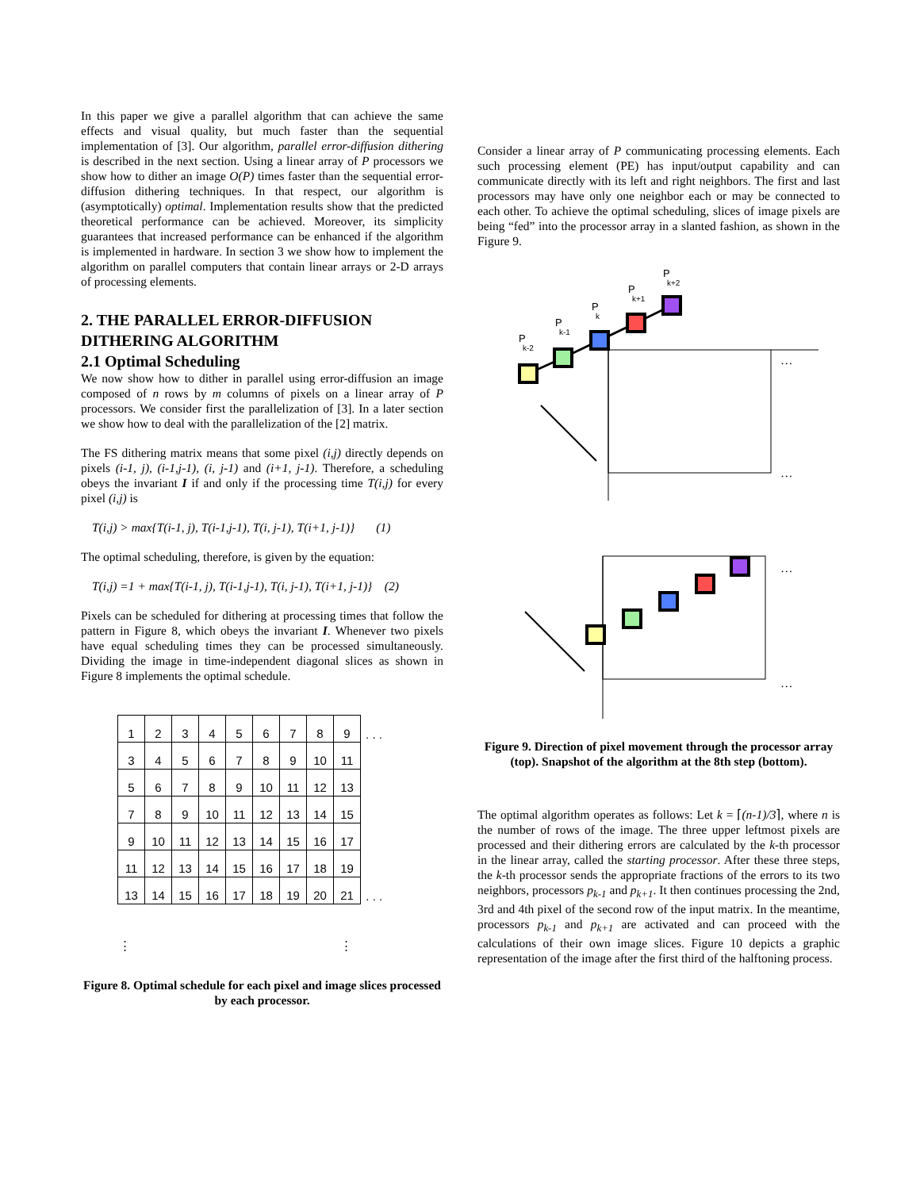In this paper we give a parallel algorithm that can achieve the same effects and visual quality, but much faster than the sequential implementation of [3]. Our algorithm, parallel error-diffusion dithering is described in the next section. Using a linear array of P processors we show how to dither an image O(P) times faster than the sequential error-diffusion dithering techniques. In that respect, our algorithm is (asymptotically) optimal. Implementation results show that the predicted theoretical performance can be achieved. Moreover, its simplicity guarantees that increased performance can be enhanced if the algorithm is implemented in hardware. In section 3 we show how to implement the algorithm on parallel computers that contain linear arrays or 2-D arrays of processing elements.
2. THE PARALLEL ERROR-DIFFUSION DITHERING ALGORITHM
2.1 Optimal Scheduling
We now show how to dither in parallel using error-diffusion an image composed of n rows by m columns of pixels on a linear array of P processors. We consider first the parallelization of [3]. In a later section we show how to deal with the parallelization of the [2] matrix.
The FS dithering matrix means that some pixel (i,j) directly depends on pixels (i-1, j), (i-1,j-1), (i, j-1) and (i+1, j-1). Therefore, a scheduling obeys the invariant I if and only if the processing time T(i,j) for every pixel (i,j) is
T(i,j) > max{T(i-1, j), T(i-1,j-1), T(i, j-1), T(i+1, j-1)} (1)
The optimal scheduling, therefore, is given by the equation:
T(i,j) =1 + max{T(i-1, j), T(i-1,j-1), T(i, j-1), T(i+1, j-1)} (2)
Pixels can be scheduled for dithering at processing times that follow the pattern in Figure 8, which obeys the invariant I. Whenever two pixels have equal scheduling times they can be processed simultaneously. Dividing the image in time-independent diagonal slices as shown in Figure 8 implements the optimal schedule.
| 1 | 2 | 3 | 4 | 5 | 6 | 7 | 8 | 9 | . . . |
| 3 | 4 | 5 | 6 | 7 | 8 | 9 | 10 | 11 | |
| 5 | 6 | 7 | 8 | 9 | 10 | 11 | 12 | 13 | |
| 7 | 8 | 9 | 10 | 11 | 12 | 13 | 14 | 15 | |
| 9 | 10 | 11 | 12 | 13 | 14 | 15 | 16 | 17 | |
| 11 | 12 | 13 | 14 | 15 | 16 | 17 | 18 | 19 | |
| 13 | 14 | 15 | 16 | 17 | 18 | 19 | 20 | 21 | . . . |
| ⋮ ⋮ | | | | | | | | | |
Figure 8. Optimal schedule for each pixel and image slices processed by each processor.
Consider a linear array of P communicating processing elements. Each such processing element (PE) has input/output capability and can communicate directly with its left and right neighbors. The first and last processors may have only one neighbor each or may be connected to each other. To achieve the optimal scheduling, slices of image pixels are being “fed” into the processor array in a slanted fashion, as shown in the Figure 9.
P
k-2
P
k-1
P
k
P
k+1
P
k+2
…
…
…
…
Figure 9. Direction of pixel movement through the processor array (top). Snapshot of the algorithm at the 8th step (bottom).
The optimal algorithm operates as follows: Let k = ⌈(n-1)/3⌉, where n is the number of rows of the image. The three upper leftmost pixels are processed and their dithering errors are calculated by the k-th processor in the linear array, called the starting processor. After these three steps, the k-th processor sends the appropriate fractions of the errors to its two neighbors, processors p<sub>k-1</sub> and p<sub>k+1</sub>. It then continues processing the 2nd, 3rd and 4th pixel of the second row of the input matrix. In the meantime, processors p<sub>k-1</sub> and p<sub>k+1</sub> are activated and can proceed with the calculations of their own image slices. Figure 10 depicts a graphic representation of the image after the first third of the halftoning process.